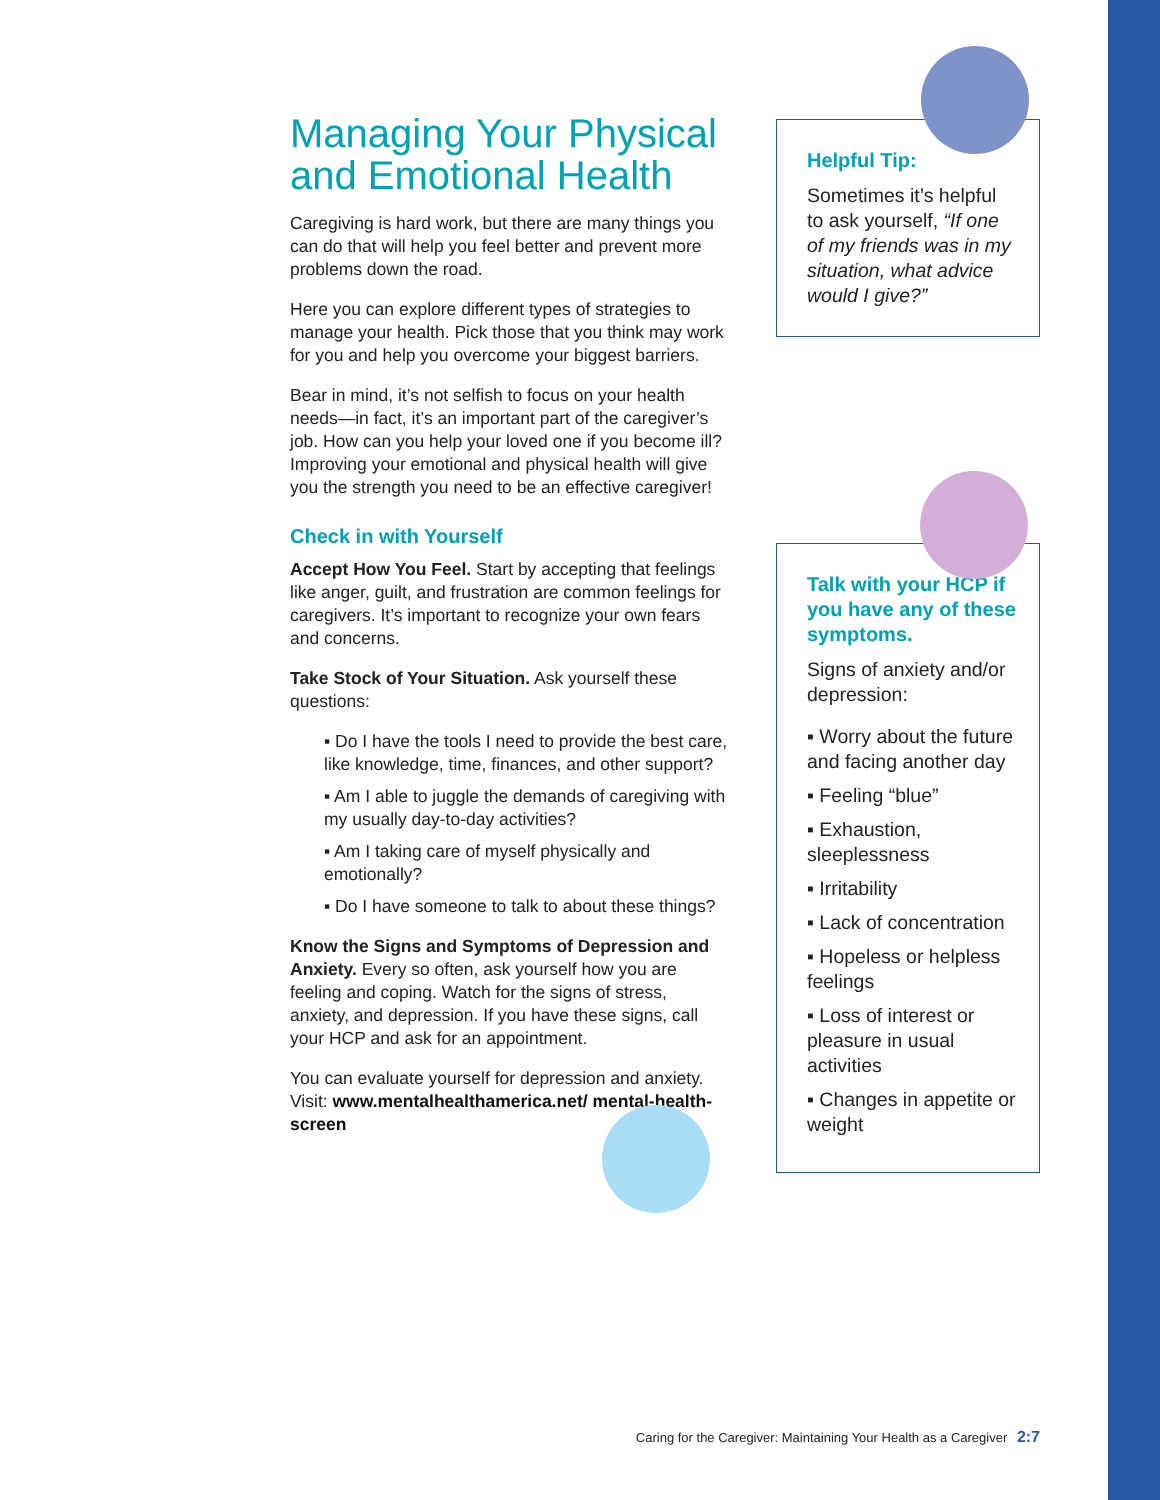Managing Your Physical and Emotional Health
Caregiving is hard work, but there are many things you can do that will help you feel better and prevent more problems down the road.
Here you can explore different types of strategies to manage your health. Pick those that you think may work for you and help you overcome your biggest barriers.
Bear in mind, it’s not selfish to focus on your health needs—in fact, it’s an important part of the caregiver’s job. How can you help your loved one if you become ill? Improving your emotional and physical health will give you the strength you need to be an effective caregiver!
Check in with Yourself
Accept How You Feel. Start by accepting that feelings like anger, guilt, and frustration are common feelings for caregivers. It’s important to recognize your own fears and concerns.
Take Stock of Your Situation. Ask yourself these questions:
▪ Do I have the tools I need to provide the best care, like knowledge, time, finances, and other support?
▪ Am I able to juggle the demands of caregiving with my usually day-to-day activities?
▪ Am I taking care of myself physically and emotionally?
▪ Do I have someone to talk to about these things?
Know the Signs and Symptoms of Depression and Anxiety. Every so often, ask yourself how you are feeling and coping. Watch for the signs of stress, anxiety, and depression. If you have these signs, call your HCP and ask for an appointment.
You can evaluate yourself for depression and anxiety. Visit: www.mentalhealthamerica.net/ mental-health-screen
Helpful Tip:
Sometimes it’s helpful to ask yourself, “If one of my friends was in my situation, what advice would I give?”
Talk with your HCP if you have any of these symptoms.
Signs of anxiety and/or depression:
▪ Worry about the future and facing another day
▪ Feeling “blue”
▪ Exhaustion, sleeplessness
▪ Irritability
▪ Lack of concentration
▪ Hopeless or helpless feelings
▪ Loss of interest or pleasure in usual activities
▪ Changes in appetite or weight
Caring for the Caregiver: Maintaining Your Health as a Caregiver 2:7